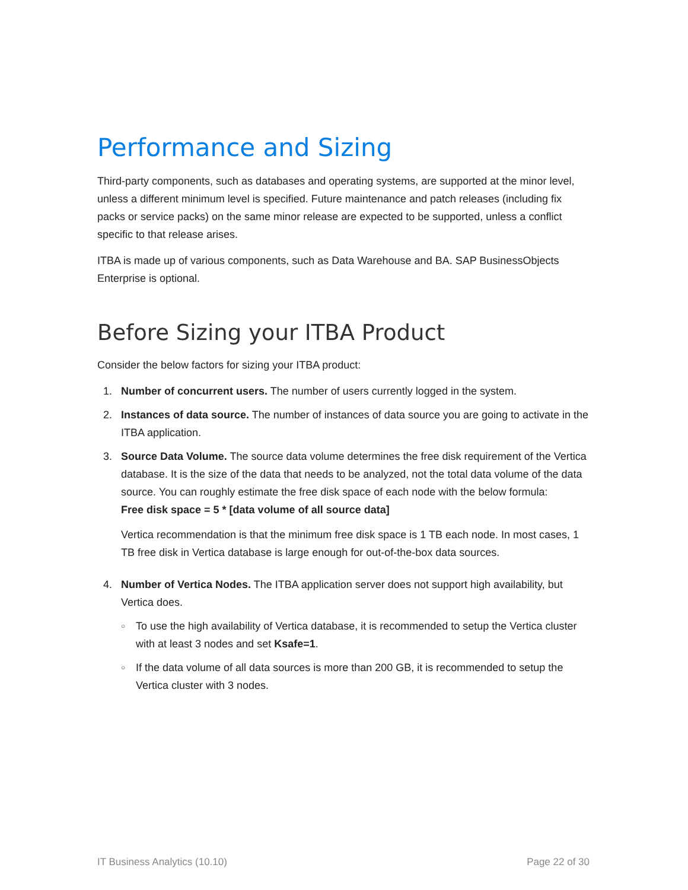Performance and Sizing
Third-party components, such as databases and operating systems, are supported at the minor level, unless a different minimum level is specified. Future maintenance and patch releases (including fix packs or service packs) on the same minor release are expected to be supported, unless a conflict specific to that release arises.
ITBA is made up of various components, such as Data Warehouse and BA. SAP BusinessObjects Enterprise is optional.
Before Sizing your ITBA Product
Consider the below factors for sizing your ITBA product:
1. Number of concurrent users. The number of users currently logged in the system.
2. Instances of data source. The number of instances of data source you are going to activate in the ITBA application.
3. Source Data Volume. The source data volume determines the free disk requirement of the Vertica database. It is the size of the data that needs to be analyzed, not the total data volume of the data source. You can roughly estimate the free disk space of each node with the below formula:
Free disk space = 5 * [data volume of all source data]
Vertica recommendation is that the minimum free disk space is 1 TB each node. In most cases, 1 TB free disk in Vertica database is large enough for out-of-the-box data sources.
4. Number of Vertica Nodes. The ITBA application server does not support high availability, but Vertica does.
○
To use the high availability of Vertica database, it is recommended to setup the Vertica cluster with at least 3 nodes and set Ksafe=1.
○
If the data volume of all data sources is more than 200 GB, it is recommended to setup the Vertica cluster with 3 nodes.
IT Business Analytics (10.10) Page 22 of 30